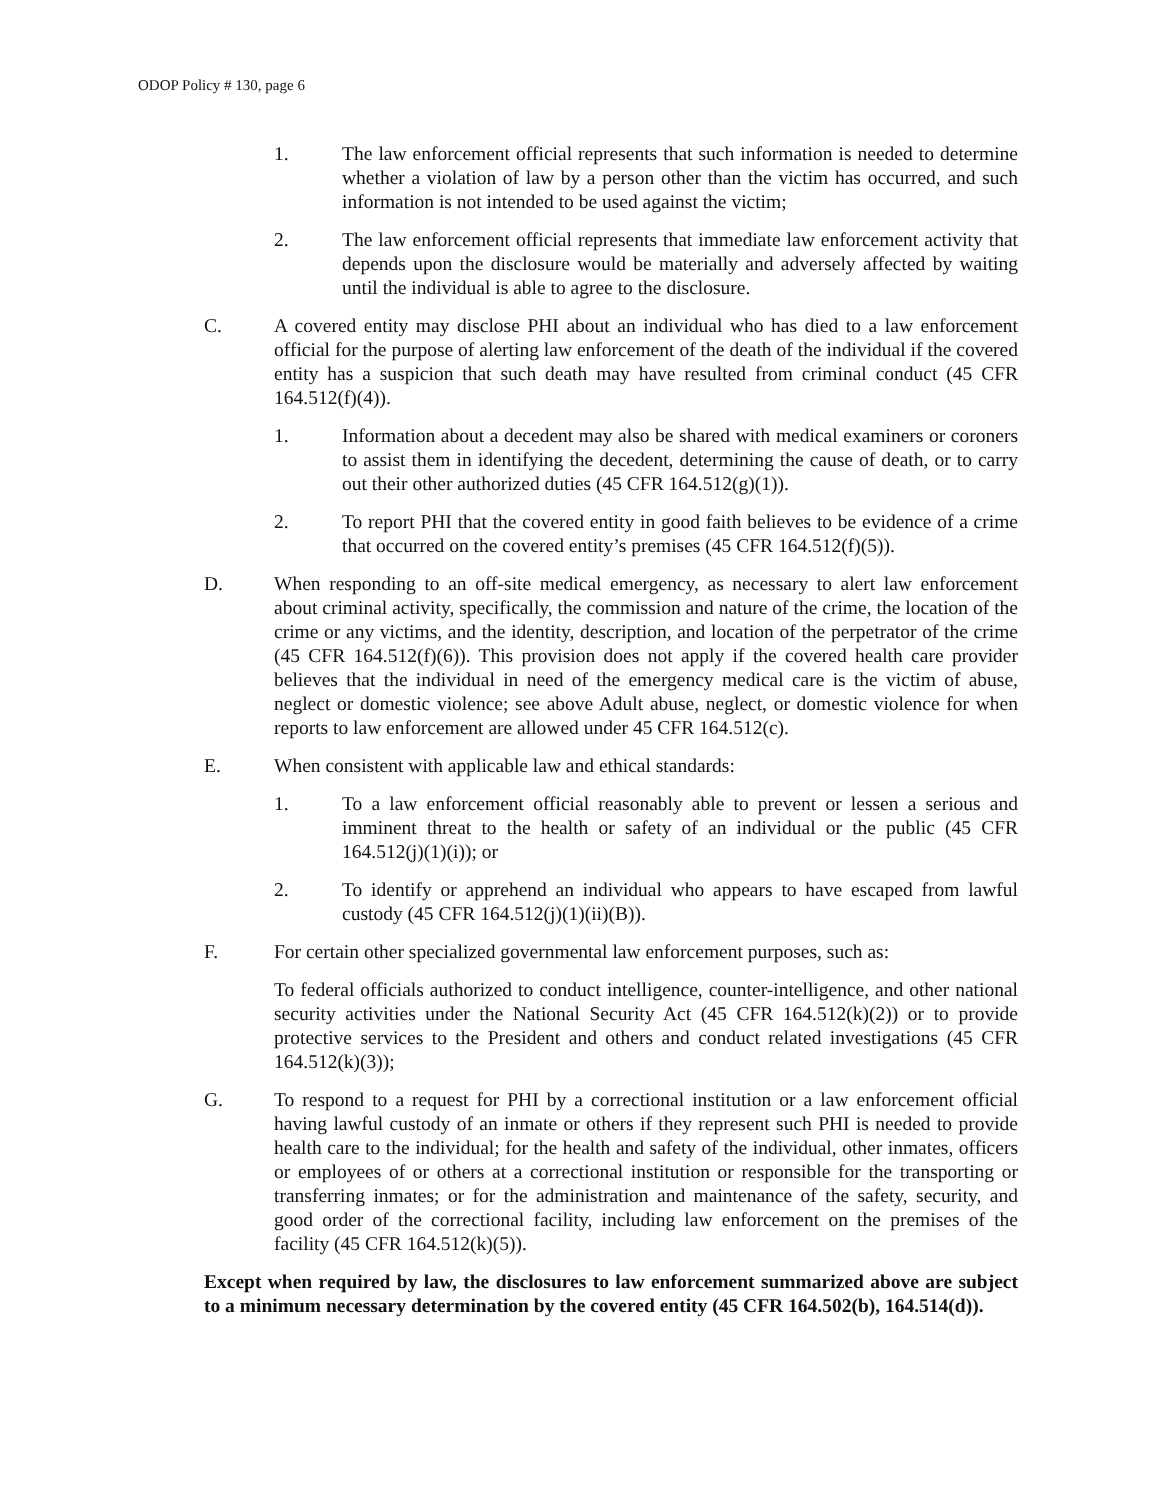ODOP Policy # 130, page 6
1. The law enforcement official represents that such information is needed to determine whether a violation of law by a person other than the victim has occurred, and such information is not intended to be used against the victim;
2. The law enforcement official represents that immediate law enforcement activity that depends upon the disclosure would be materially and adversely affected by waiting until the individual is able to agree to the disclosure.
C. A covered entity may disclose PHI about an individual who has died to a law enforcement official for the purpose of alerting law enforcement of the death of the individual if the covered entity has a suspicion that such death may have resulted from criminal conduct (45 CFR 164.512(f)(4)).
1. Information about a decedent may also be shared with medical examiners or coroners to assist them in identifying the decedent, determining the cause of death, or to carry out their other authorized duties (45 CFR 164.512(g)(1)).
2. To report PHI that the covered entity in good faith believes to be evidence of a crime that occurred on the covered entity’s premises (45 CFR 164.512(f)(5)).
D. When responding to an off-site medical emergency, as necessary to alert law enforcement about criminal activity, specifically, the commission and nature of the crime, the location of the crime or any victims, and the identity, description, and location of the perpetrator of the crime (45 CFR 164.512(f)(6)). This provision does not apply if the covered health care provider believes that the individual in need of the emergency medical care is the victim of abuse, neglect or domestic violence; see above Adult abuse, neglect, or domestic violence for when reports to law enforcement are allowed under 45 CFR 164.512(c).
E. When consistent with applicable law and ethical standards:
1. To a law enforcement official reasonably able to prevent or lessen a serious and imminent threat to the health or safety of an individual or the public (45 CFR 164.512(j)(1)(i)); or
2. To identify or apprehend an individual who appears to have escaped from lawful custody (45 CFR 164.512(j)(1)(ii)(B)).
F. For certain other specialized governmental law enforcement purposes, such as:
To federal officials authorized to conduct intelligence, counter-intelligence, and other national security activities under the National Security Act (45 CFR 164.512(k)(2)) or to provide protective services to the President and others and conduct related investigations (45 CFR 164.512(k)(3));
G. To respond to a request for PHI by a correctional institution or a law enforcement official having lawful custody of an inmate or others if they represent such PHI is needed to provide health care to the individual; for the health and safety of the individual, other inmates, officers or employees of or others at a correctional institution or responsible for the transporting or transferring inmates; or for the administration and maintenance of the safety, security, and good order of the correctional facility, including law enforcement on the premises of the facility (45 CFR 164.512(k)(5)).
Except when required by law, the disclosures to law enforcement summarized above are subject to a minimum necessary determination by the covered entity (45 CFR 164.502(b), 164.514(d)).